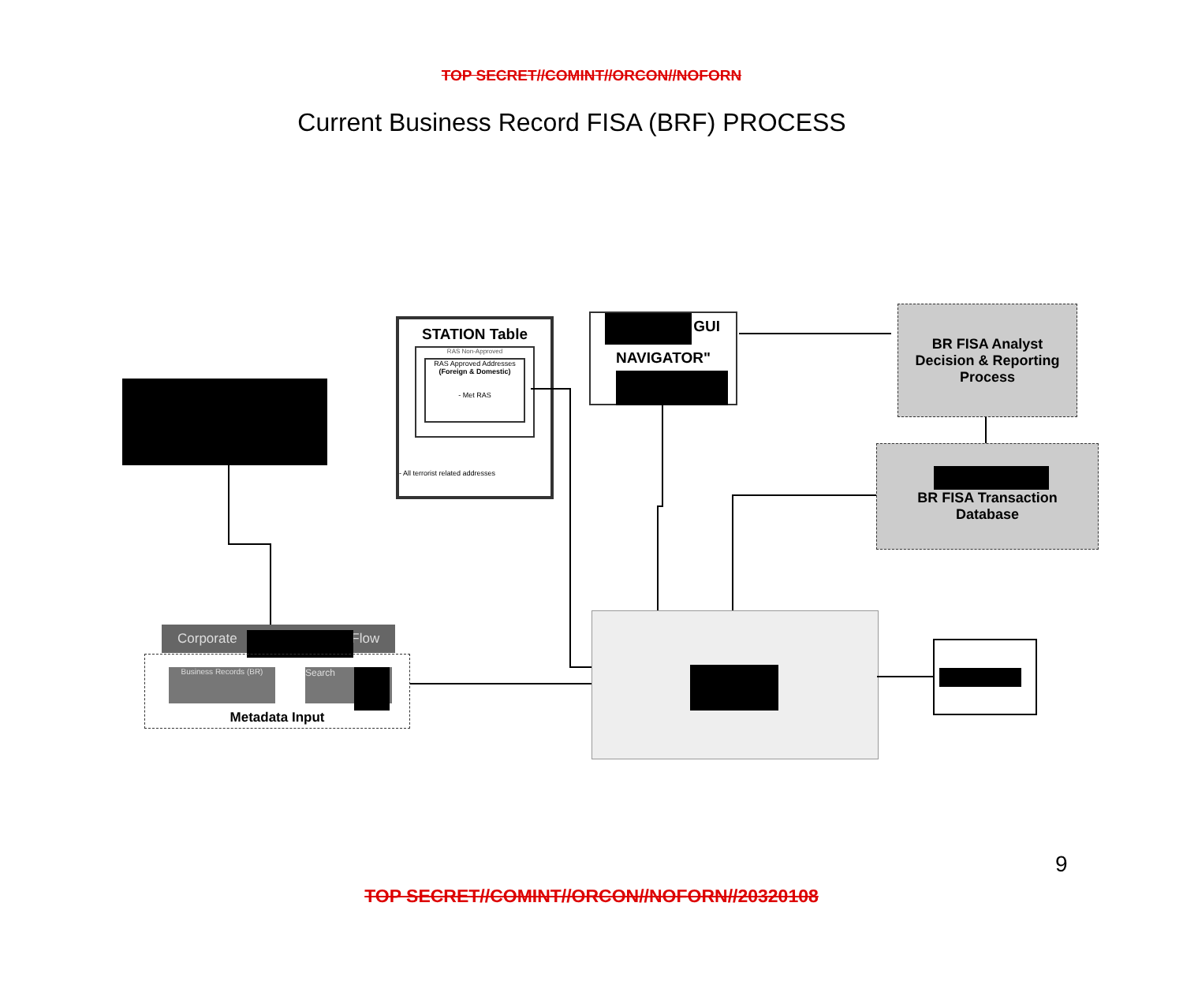TOP SECRET//COMINT//ORCON//NOFORN
Current Business Record FISA (BRF) PROCESS
STATION Table
RAS Non-Approved
RAS Approved Addresses
(Foreign & Domestic)
- Met RAS
- All terrorist related addresses
GUI
NAVIGATOR"
BR FISA Analyst
Decision & Reporting
Process
BR FISA Transaction
Database
Corporate Flow
Business Records (BR) Search
Metadata Input
9
TOP SECRET//COMINT//ORCON//NOFORN//20320108